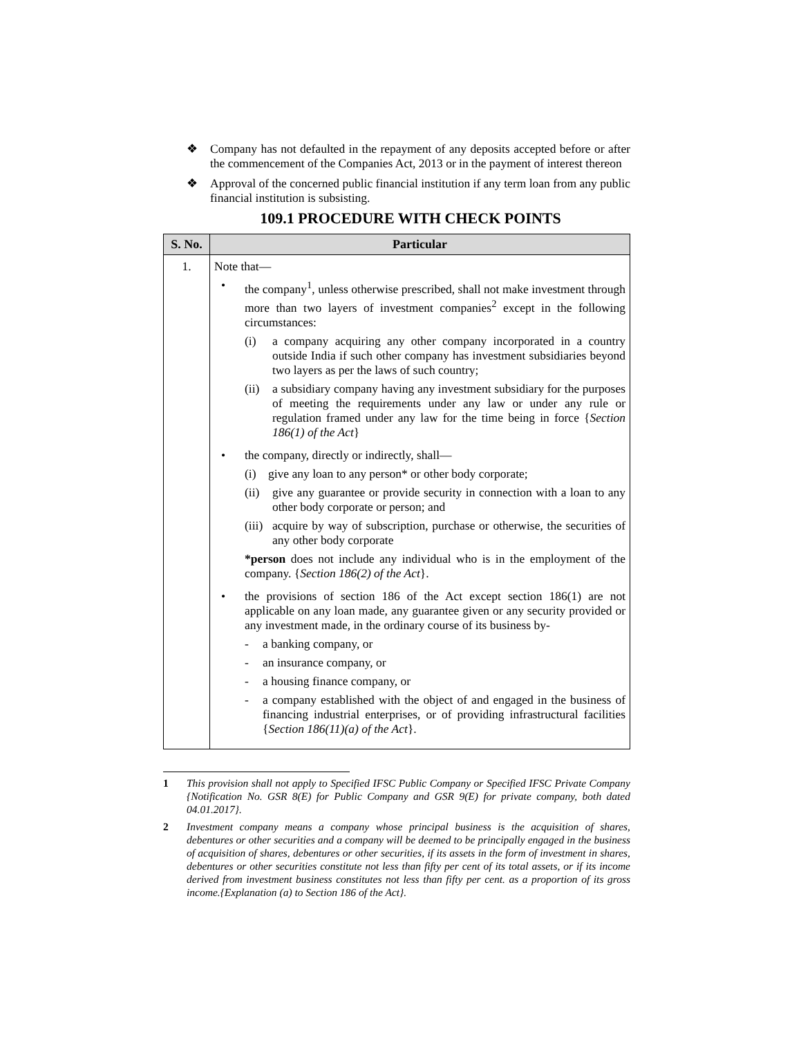❖ Company has not defaulted in the repayment of any deposits accepted before or after the commencement of the Companies Act, 2013 or in the payment of interest thereon
❖ Approval of the concerned public financial institution if any term loan from any public financial institution is subsisting.
109.1 PROCEDURE WITH CHECK POINTS
| S. No. | Particular |
| --- | --- |
| 1. | Note that— • the company<sup>1</sup>, unless otherwise prescribed, shall not make investment through more than two layers of investment companies<sup>2</sup> except in the following circumstances: (i) a company acquiring any other company incorporated in a country outside India if such other company has investment subsidiaries beyond two layers as per the laws of such country; (ii) a subsidiary company having any investment subsidiary for the purposes of meeting the requirements under any law or under any rule or regulation framed under any law for the time being in force { Section 186(1) of the Act } • the company, directly or indirectly, shall— (i) give any loan to any person* or other body corporate; (ii) give any guarantee or provide security in connection with a loan to any other body corporate or person; and (iii) acquire by way of subscription, purchase or otherwise, the securities of any other body corporate *person does not include any individual who is in the employment of the company. { Section 186(2) of the Act }. • the provisions of section 186 of the Act except section 186(1) are not applicable on any loan made, any guarantee given or any security provided or any investment made, in the ordinary course of its business by- - a banking company, or - an insurance company, or - a housing finance company, or - a company established with the object of and engaged in the business of financing industrial enterprises, or of providing infrastructural facilities { Section 186(11)(a) of the Act }. |
1 This provision shall not apply to Specified IFSC Public Company or Specified IFSC Private Company {Notification No. GSR 8(E) for Public Company and GSR 9(E) for private company, both dated 04.01.2017}.
2 Investment company means a company whose principal business is the acquisition of shares, debentures or other securities and a company will be deemed to be principally engaged in the business of acquisition of shares, debentures or other securities, if its assets in the form of investment in shares, debentures or other securities constitute not less than fifty per cent of its total assets, or if its income derived from investment business constitutes not less than fifty per cent. as a proportion of its gross income.{Explanation (a) to Section 186 of the Act}.